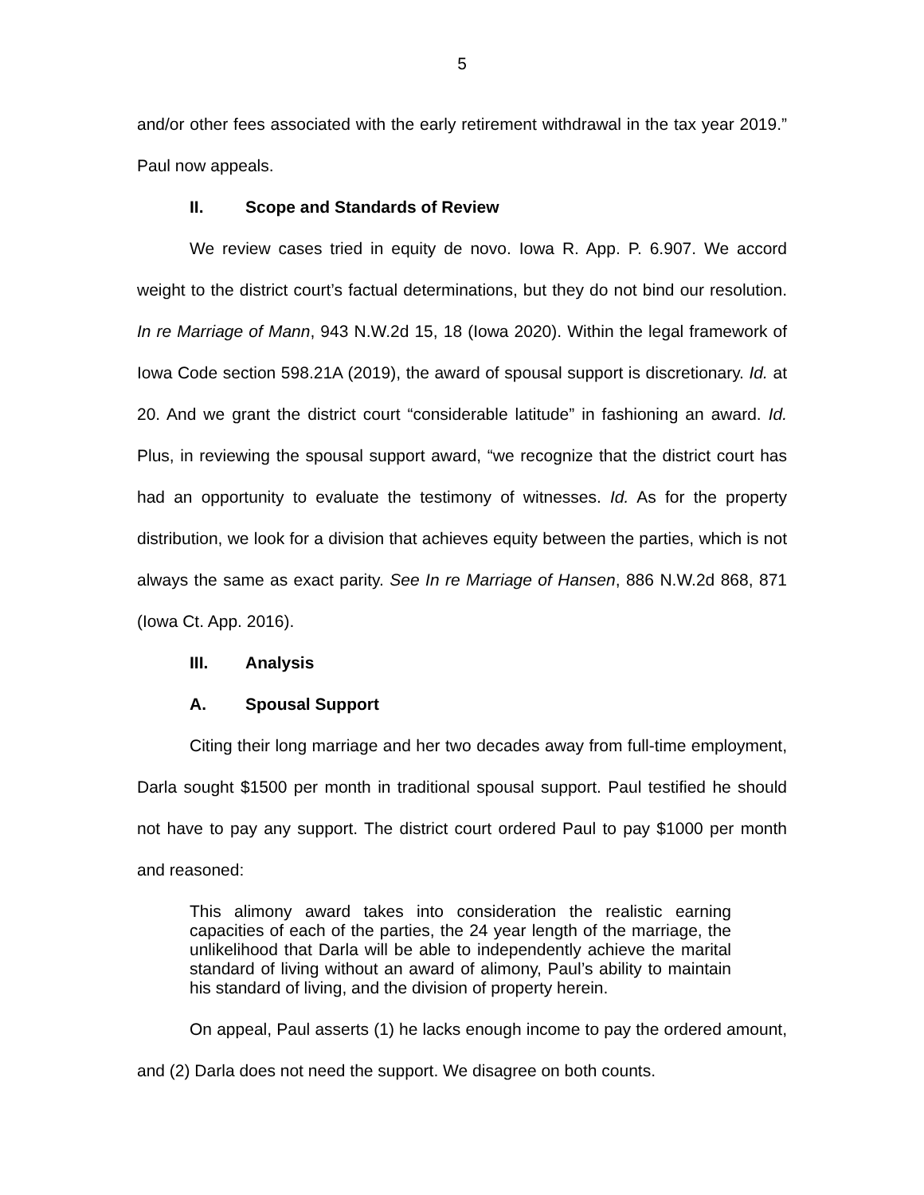5
and/or other fees associated with the early retirement withdrawal in the tax year 2019.” Paul now appeals.
II. Scope and Standards of Review
We review cases tried in equity de novo. Iowa R. App. P. 6.907. We accord weight to the district court’s factual determinations, but they do not bind our resolution. In re Marriage of Mann, 943 N.W.2d 15, 18 (Iowa 2020). Within the legal framework of Iowa Code section 598.21A (2019), the award of spousal support is discretionary. Id. at 20. And we grant the district court “considerable latitude” in fashioning an award. Id. Plus, in reviewing the spousal support award, “we recognize that the district court has had an opportunity to evaluate the testimony of witnesses. Id. As for the property distribution, we look for a division that achieves equity between the parties, which is not always the same as exact parity. See In re Marriage of Hansen, 886 N.W.2d 868, 871 (Iowa Ct. App. 2016).
III. Analysis
A. Spousal Support
Citing their long marriage and her two decades away from full-time employment, Darla sought $1500 per month in traditional spousal support. Paul testified he should not have to pay any support. The district court ordered Paul to pay $1000 per month and reasoned:
This alimony award takes into consideration the realistic earning capacities of each of the parties, the 24 year length of the marriage, the unlikelihood that Darla will be able to independently achieve the marital standard of living without an award of alimony, Paul’s ability to maintain his standard of living, and the division of property herein.
On appeal, Paul asserts (1) he lacks enough income to pay the ordered amount, and (2) Darla does not need the support. We disagree on both counts.